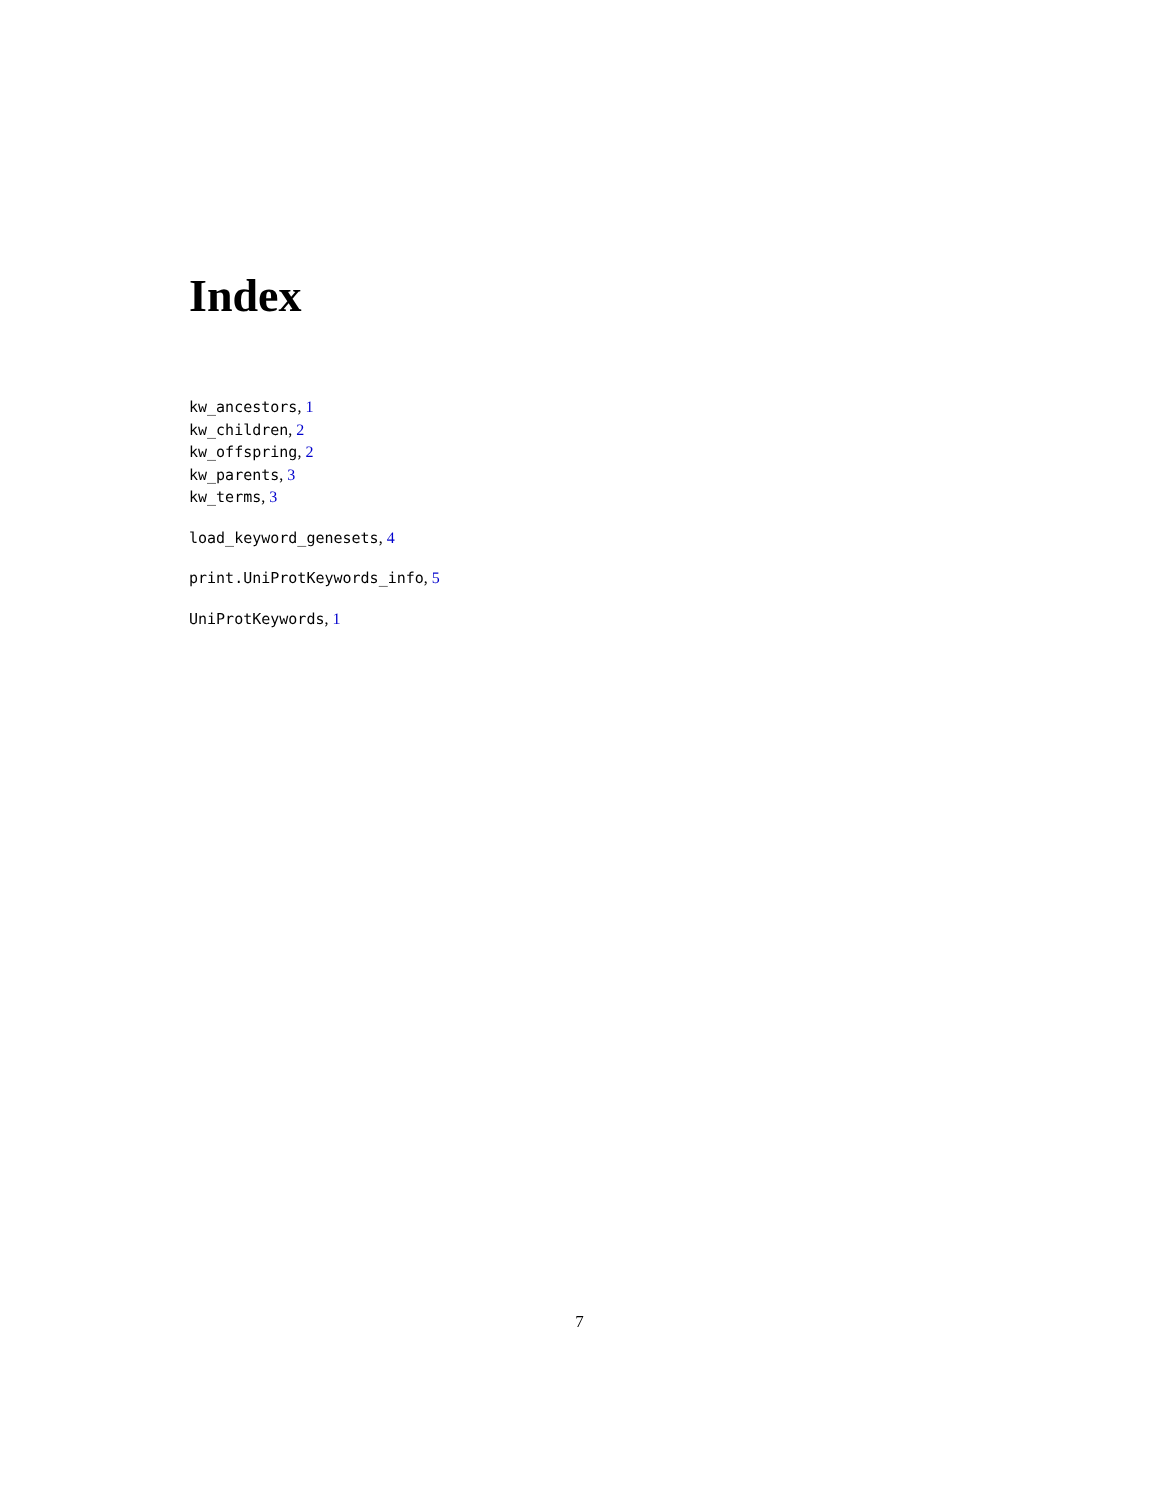Index
kw_ancestors, 1
kw_children, 2
kw_offspring, 2
kw_parents, 3
kw_terms, 3
load_keyword_genesets, 4
print.UniProtKeywords_info, 5
UniProtKeywords, 1
7